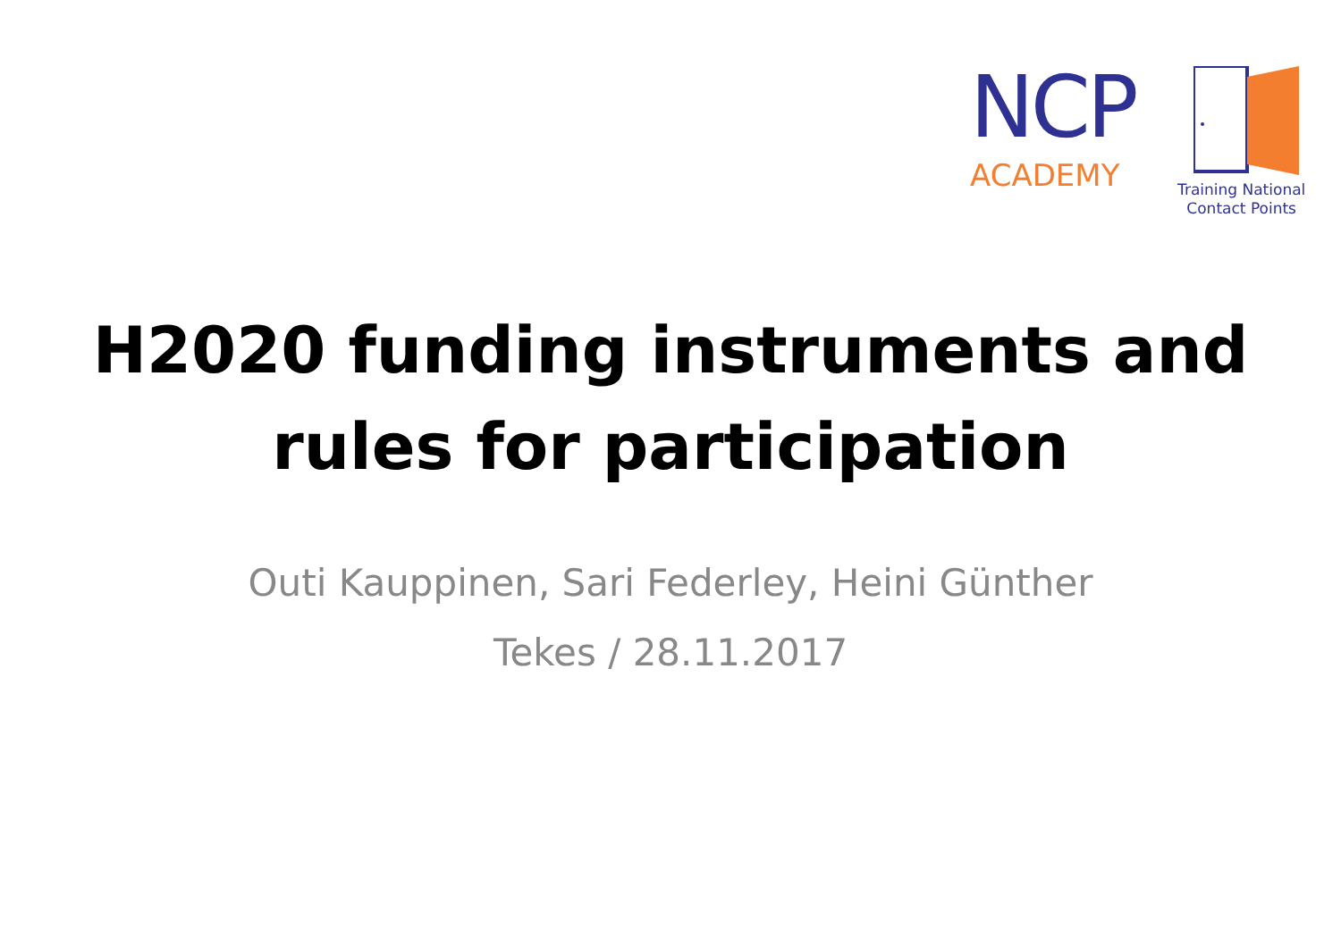NCP
ACADEMY
Training National
Contact Points
H2020 funding instruments and
rules for participation
Outi Kauppinen, Sari Federley, Heini Günther
Tekes / 28.11.2017